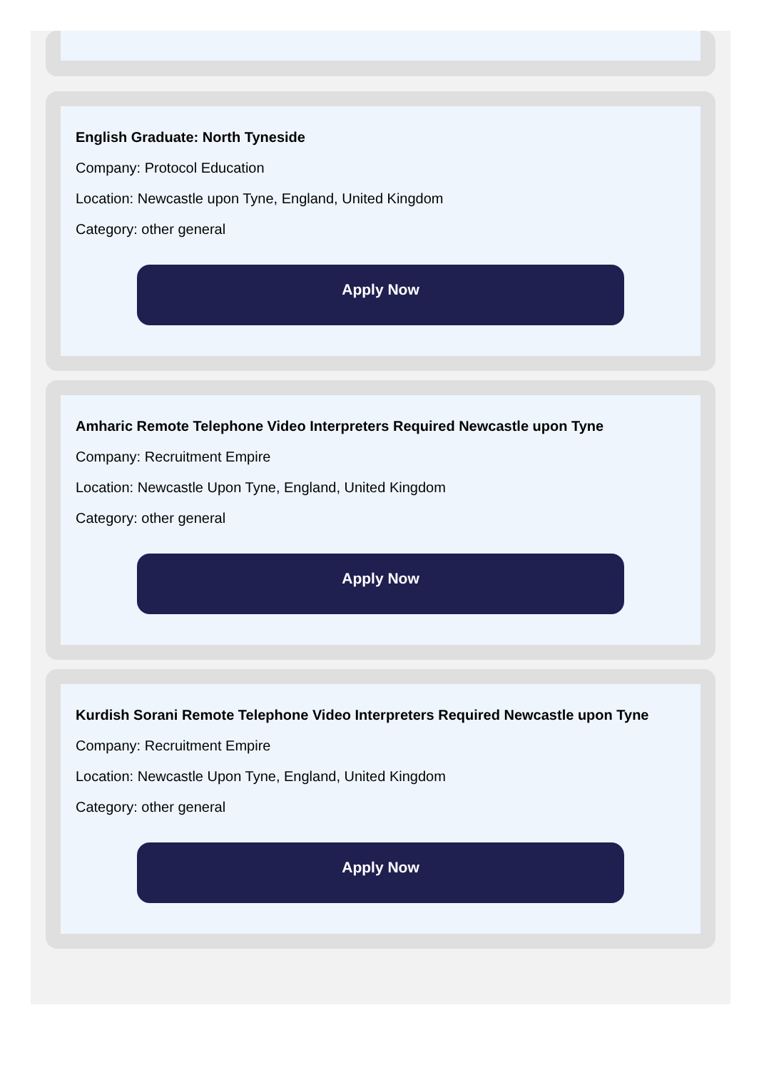English Graduate: North Tyneside
Company: Protocol Education
Location: Newcastle upon Tyne, England, United Kingdom
Category: other general
Apply Now
Amharic Remote Telephone Video Interpreters Required Newcastle upon Tyne
Company: Recruitment Empire
Location: Newcastle Upon Tyne, England, United Kingdom
Category: other general
Apply Now
Kurdish Sorani Remote Telephone Video Interpreters Required Newcastle upon Tyne
Company: Recruitment Empire
Location: Newcastle Upon Tyne, England, United Kingdom
Category: other general
Apply Now